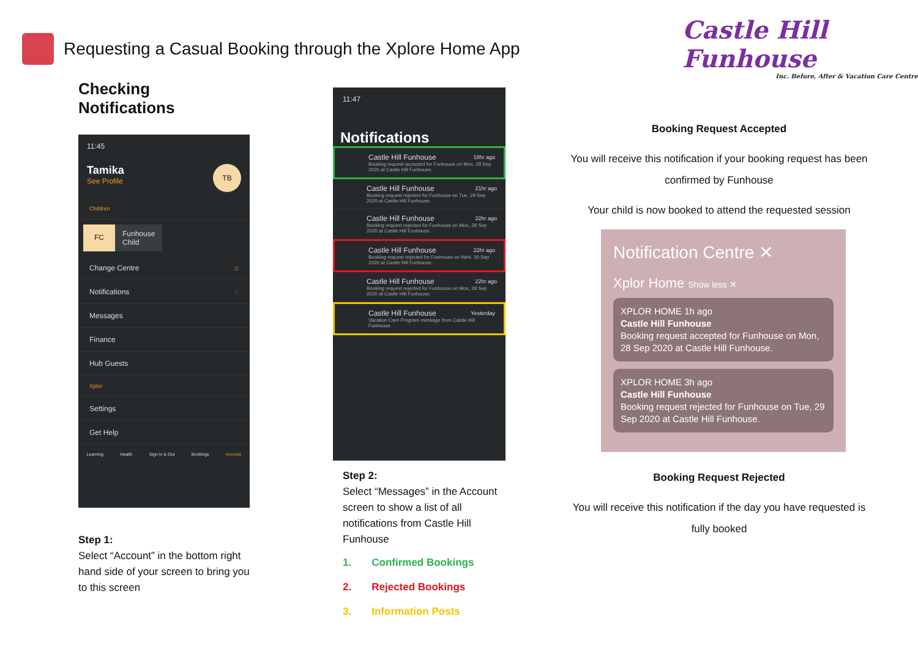Requesting a Casual Booking through the Xplore Home App
Castle Hill Funhouse
Inc. Before, After & Vacation Care Centre
Checking Notifications
11:45
Tamika
See Profile
TB
Children
FC Funhouse
Child
Change Centre ⌂
Notifications ◌
Messages
Finance
Hub Guests
Xplor
Settings
Get Help
Learning Health Sign In & Out Bookings Account
Step 1:
Select “Account” in the bottom right hand side of your screen to bring you to this screen
11:47
Notifications
Castle Hill Funhouse 18hr ago Booking request accepted for Funhouse on Mon, 28 Sep 2020 at Castle Hill Funhouse.
Castle Hill Funhouse 21hr ago Booking request rejected for Funhouse on Tue, 29 Sep 2020 at Castle Hill Funhouse.
Castle Hill Funhouse 22hr ago Booking request rejected for Funhouse on Mon, 28 Sep 2020 at Castle Hill Funhouse.
Castle Hill Funhouse 22hr ago Booking request rejected for Funhouse on Wed, 30 Sep 2020 at Castle Hill Funhouse.
Castle Hill Funhouse 22hr ago Booking request rejected for Funhouse on Mon, 28 Sep 2020 at Castle Hill Funhouse.
Castle Hill Funhouse Yesterday Vacation Care Program message from Castle Hill Funhouse.
Step 2:
Select “Messages” in the Account screen to show a list of all notifications from Castle Hill Funhouse
1. Confirmed Bookings
2. Rejected Bookings
3. Information Posts
Booking Request Accepted
You will receive this notification if your booking request has been confirmed by Funhouse
Your child is now booked to attend the requested session
Notification Centre ✕
Xplor Home Show less ✕
XPLOR HOME 1h ago
Castle Hill Funhouse
Booking request accepted for Funhouse on Mon, 28 Sep 2020 at Castle Hill Funhouse.
XPLOR HOME 3h ago
Castle Hill Funhouse
Booking request rejected for Funhouse on Tue, 29 Sep 2020 at Castle Hill Funhouse.
Booking Request Rejected
You will receive this notification if the day you have requested is fully booked